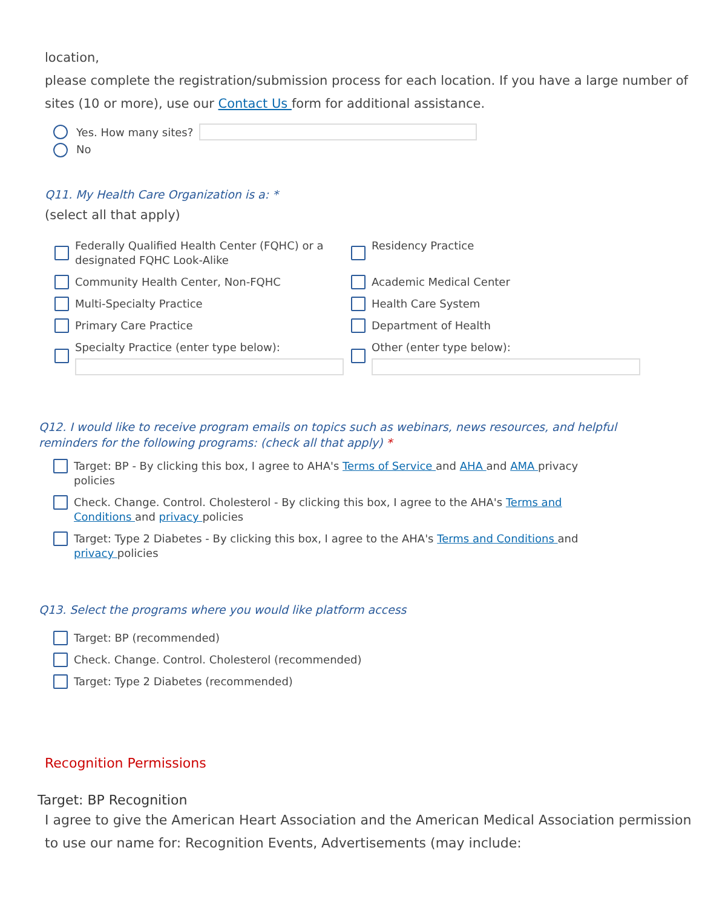location,
please complete the registration/submission process for each location. If you have a large number of sites (10 or more), use our Contact Us form for additional assistance.
Yes. How many sites?
No
Q11. My Health Care Organization is a: *
(select all that apply)
Federally Qualified Health Center (FQHC) or a designated FQHC Look-Alike
Residency Practice
Community Health Center, Non-FQHC
Academic Medical Center
Multi-Specialty Practice
Health Care System
Primary Care Practice
Department of Health
Specialty Practice (enter type below):
Other (enter type below):
Q12. I would like to receive program emails on topics such as webinars, news resources, and helpful reminders for the following programs: (check all that apply) *
Target: BP - By clicking this box, I agree to AHA's Terms of Service and AHA and AMA privacy policies
Check. Change. Control. Cholesterol - By clicking this box, I agree to the AHA's Terms and Conditions and privacy policies
Target: Type 2 Diabetes - By clicking this box, I agree to the AHA's Terms and Conditions and privacy policies
Q13. Select the programs where you would like platform access
Target: BP (recommended)
Check. Change. Control. Cholesterol (recommended)
Target: Type 2 Diabetes (recommended)
Recognition Permissions
Target: BP Recognition
I agree to give the American Heart Association and the American Medical Association permission to use our name for: Recognition Events, Advertisements (may include: